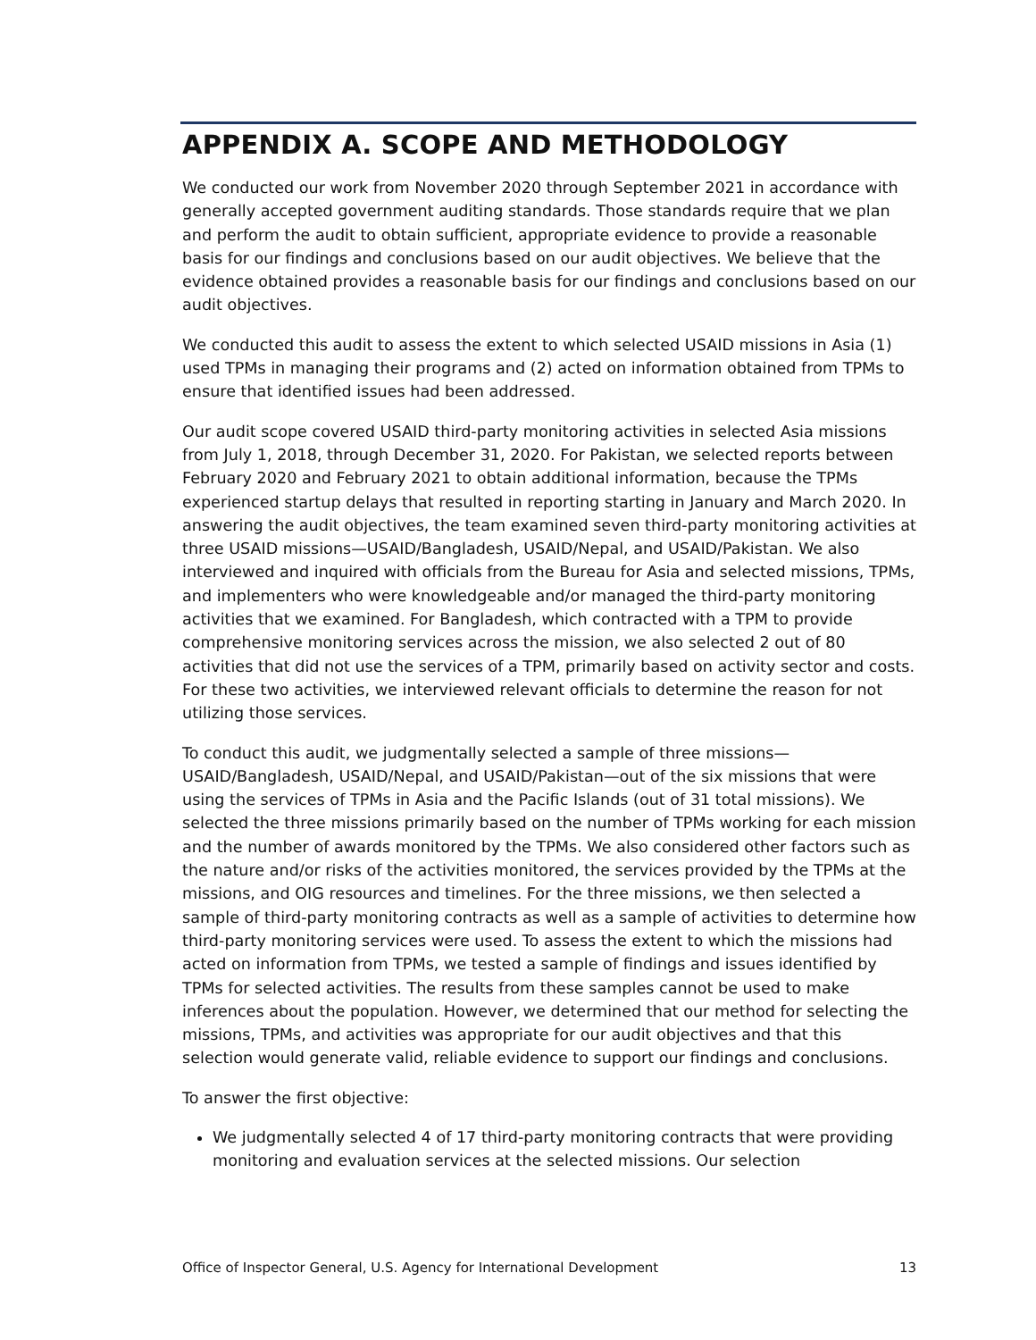APPENDIX A. SCOPE AND METHODOLOGY
We conducted our work from November 2020 through September 2021 in accordance with generally accepted government auditing standards. Those standards require that we plan and perform the audit to obtain sufficient, appropriate evidence to provide a reasonable basis for our findings and conclusions based on our audit objectives. We believe that the evidence obtained provides a reasonable basis for our findings and conclusions based on our audit objectives.
We conducted this audit to assess the extent to which selected USAID missions in Asia (1) used TPMs in managing their programs and (2) acted on information obtained from TPMs to ensure that identified issues had been addressed.
Our audit scope covered USAID third-party monitoring activities in selected Asia missions from July 1, 2018, through December 31, 2020. For Pakistan, we selected reports between February 2020 and February 2021 to obtain additional information, because the TPMs experienced startup delays that resulted in reporting starting in January and March 2020. In answering the audit objectives, the team examined seven third-party monitoring activities at three USAID missions—USAID/Bangladesh, USAID/Nepal, and USAID/Pakistan. We also interviewed and inquired with officials from the Bureau for Asia and selected missions, TPMs, and implementers who were knowledgeable and/or managed the third-party monitoring activities that we examined. For Bangladesh, which contracted with a TPM to provide comprehensive monitoring services across the mission, we also selected 2 out of 80 activities that did not use the services of a TPM, primarily based on activity sector and costs. For these two activities, we interviewed relevant officials to determine the reason for not utilizing those services.
To conduct this audit, we judgmentally selected a sample of three missions—USAID/Bangladesh, USAID/Nepal, and USAID/Pakistan—out of the six missions that were using the services of TPMs in Asia and the Pacific Islands (out of 31 total missions). We selected the three missions primarily based on the number of TPMs working for each mission and the number of awards monitored by the TPMs. We also considered other factors such as the nature and/or risks of the activities monitored, the services provided by the TPMs at the missions, and OIG resources and timelines. For the three missions, we then selected a sample of third-party monitoring contracts as well as a sample of activities to determine how third-party monitoring services were used. To assess the extent to which the missions had acted on information from TPMs, we tested a sample of findings and issues identified by TPMs for selected activities. The results from these samples cannot be used to make inferences about the population. However, we determined that our method for selecting the missions, TPMs, and activities was appropriate for our audit objectives and that this selection would generate valid, reliable evidence to support our findings and conclusions.
To answer the first objective:
We judgmentally selected 4 of 17 third-party monitoring contracts that were providing monitoring and evaluation services at the selected missions. Our selection
Office of Inspector General, U.S. Agency for International Development 13